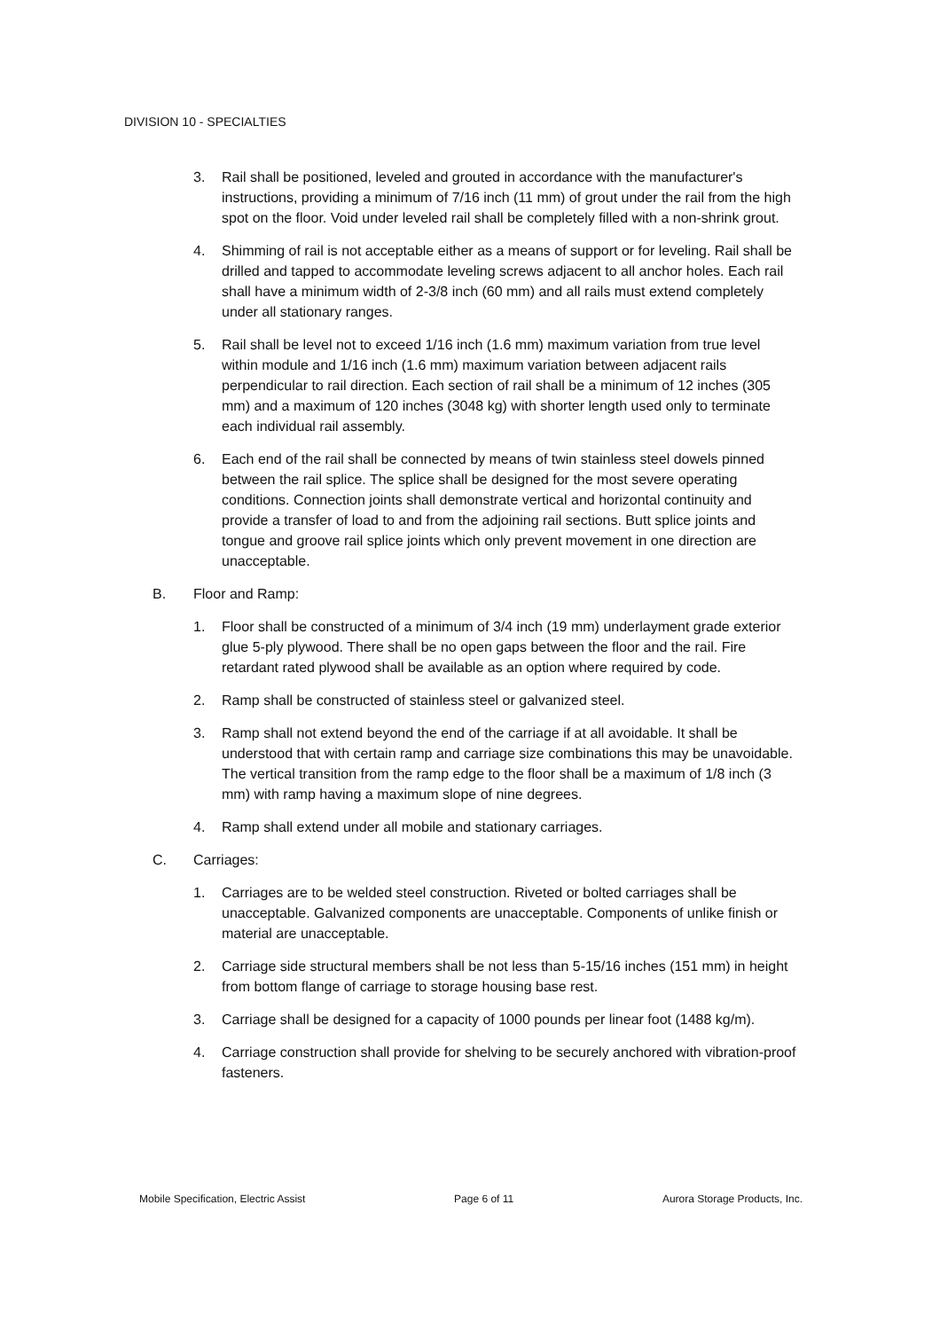DIVISION 10 - SPECIALTIES
3. Rail shall be positioned, leveled and grouted in accordance with the manufacturer's instructions, providing a minimum of 7/16 inch (11 mm) of grout under the rail from the high spot on the floor. Void under leveled rail shall be completely filled with a non-shrink grout.
4. Shimming of rail is not acceptable either as a means of support or for leveling. Rail shall be drilled and tapped to accommodate leveling screws adjacent to all anchor holes. Each rail shall have a minimum width of 2-3/8 inch (60 mm) and all rails must extend completely under all stationary ranges.
5. Rail shall be level not to exceed 1/16 inch (1.6 mm) maximum variation from true level within module and 1/16 inch (1.6 mm) maximum variation between adjacent rails perpendicular to rail direction. Each section of rail shall be a minimum of 12 inches (305 mm) and a maximum of 120 inches (3048 kg) with shorter length used only to terminate each individual rail assembly.
6. Each end of the rail shall be connected by means of twin stainless steel dowels pinned between the rail splice. The splice shall be designed for the most severe operating conditions. Connection joints shall demonstrate vertical and horizontal continuity and provide a transfer of load to and from the adjoining rail sections. Butt splice joints and tongue and groove rail splice joints which only prevent movement in one direction are unacceptable.
B. Floor and Ramp:
1. Floor shall be constructed of a minimum of 3/4 inch (19 mm) underlayment grade exterior glue 5-ply plywood. There shall be no open gaps between the floor and the rail. Fire retardant rated plywood shall be available as an option where required by code.
2. Ramp shall be constructed of stainless steel or galvanized steel.
3. Ramp shall not extend beyond the end of the carriage if at all avoidable. It shall be understood that with certain ramp and carriage size combinations this may be unavoidable. The vertical transition from the ramp edge to the floor shall be a maximum of 1/8 inch (3 mm) with ramp having a maximum slope of nine degrees.
4. Ramp shall extend under all mobile and stationary carriages.
C. Carriages:
1. Carriages are to be welded steel construction. Riveted or bolted carriages shall be unacceptable. Galvanized components are unacceptable. Components of unlike finish or material are unacceptable.
2. Carriage side structural members shall be not less than 5-15/16 inches (151 mm) in height from bottom flange of carriage to storage housing base rest.
3. Carriage shall be designed for a capacity of 1000 pounds per linear foot (1488 kg/m).
4. Carriage construction shall provide for shelving to be securely anchored with vibration-proof fasteners.
Mobile Specification, Electric Assist Page 6 of 11 Aurora Storage Products, Inc.